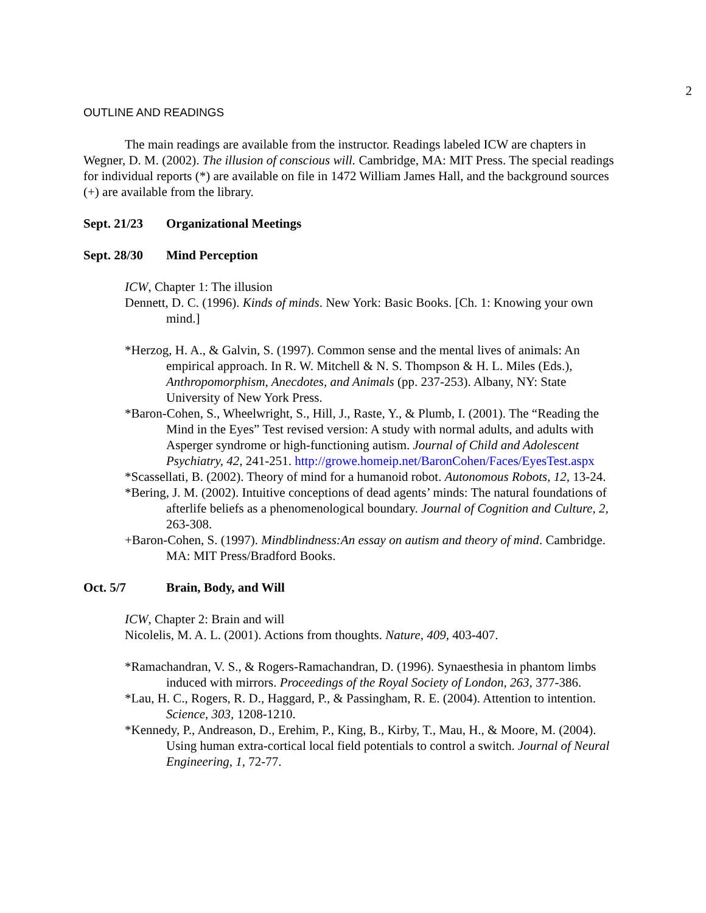2
OUTLINE AND READINGS
The main readings are available from the instructor. Readings labeled ICW are chapters in Wegner, D. M. (2002). The illusion of conscious will. Cambridge, MA: MIT Press. The special readings for individual reports (*) are available on file in 1472 William James Hall, and the background sources (+) are available from the library.
Sept. 21/23 Organizational Meetings
Sept. 28/30 Mind Perception
ICW, Chapter 1: The illusion
Dennett, D. C. (1996). Kinds of minds. New York: Basic Books. [Ch. 1: Knowing your own mind.]
*Herzog, H. A., & Galvin, S. (1997). Common sense and the mental lives of animals: An empirical approach. In R. W. Mitchell & N. S. Thompson & H. L. Miles (Eds.), Anthropomorphism, Anecdotes, and Animals (pp. 237-253). Albany, NY: State University of New York Press.
*Baron-Cohen, S., Wheelwright, S., Hill, J., Raste, Y., & Plumb, I. (2001). The “Reading the Mind in the Eyes” Test revised version: A study with normal adults, and adults with Asperger syndrome or high-functioning autism. Journal of Child and Adolescent Psychiatry, 42, 241-251. http://growe.homeip.net/BaronCohen/Faces/EyesTest.aspx
*Scassellati, B. (2002). Theory of mind for a humanoid robot. Autonomous Robots, 12, 13-24.
*Bering, J. M. (2002). Intuitive conceptions of dead agents’ minds: The natural foundations of afterlife beliefs as a phenomenological boundary. Journal of Cognition and Culture, 2, 263-308.
+Baron-Cohen, S. (1997). Mindblindness:An essay on autism and theory of mind. Cambridge. MA: MIT Press/Bradford Books.
Oct. 5/7 Brain, Body, and Will
ICW, Chapter 2: Brain and will
Nicolelis, M. A. L. (2001). Actions from thoughts. Nature, 409, 403-407.
*Ramachandran, V. S., & Rogers-Ramachandran, D. (1996). Synaesthesia in phantom limbs induced with mirrors. Proceedings of the Royal Society of London, 263, 377-386.
*Lau, H. C., Rogers, R. D., Haggard, P., & Passingham, R. E. (2004). Attention to intention. Science, 303, 1208-1210.
*Kennedy, P., Andreason, D., Erehim, P., King, B., Kirby, T., Mau, H., & Moore, M. (2004). Using human extra-cortical local field potentials to control a switch. Journal of Neural Engineering, 1, 72-77.